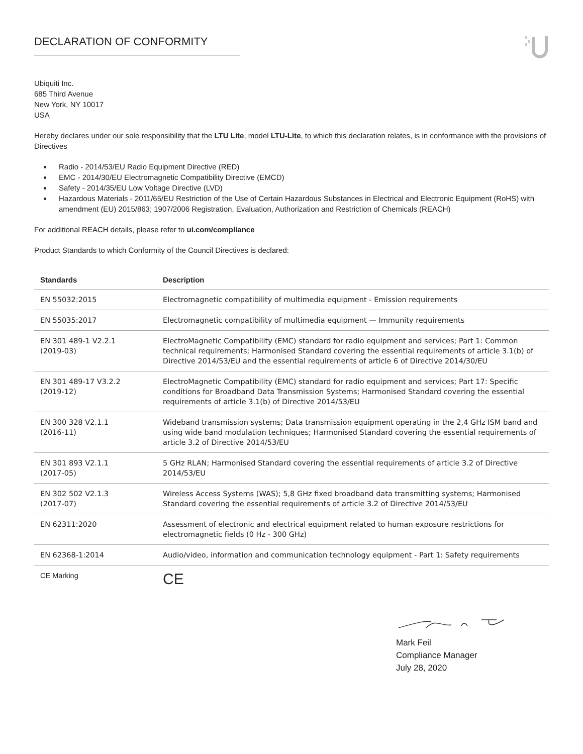DECLARATION OF CONFORMITY
Ubiquiti Inc.
685 Third Avenue
New York, NY 10017
USA
Hereby declares under our sole responsibility that the LTU Lite, model LTU-Lite, to which this declaration relates, is in conformance with the provisions of Directives
Radio - 2014/53/EU Radio Equipment Directive (RED)
EMC - 2014/30/EU Electromagnetic Compatibility Directive (EMCD)
Safety - 2014/35/EU Low Voltage Directive (LVD)
Hazardous Materials - 2011/65/EU Restriction of the Use of Certain Hazardous Substances in Electrical and Electronic Equipment (RoHS) with amendment (EU) 2015/863; 1907/2006 Registration, Evaluation, Authorization and Restriction of Chemicals (REACH)
For additional REACH details, please refer to ui.com/compliance
Product Standards to which Conformity of the Council Directives is declared:
| Standards | Description |
| --- | --- |
| EN 55032:2015 | Electromagnetic compatibility of multimedia equipment - Emission requirements |
| EN 55035:2017 | Electromagnetic compatibility of multimedia equipment — Immunity requirements |
| EN 301 489-1 V2.2.1 (2019-03) | ElectroMagnetic Compatibility (EMC) standard for radio equipment and services; Part 1: Common technical requirements; Harmonised Standard covering the essential requirements of article 3.1(b) of Directive 2014/53/EU and the essential requirements of article 6 of Directive 2014/30/EU |
| EN 301 489-17 V3.2.2 (2019-12) | ElectroMagnetic Compatibility (EMC) standard for radio equipment and services; Part 17: Specific conditions for Broadband Data Transmission Systems; Harmonised Standard covering the essential requirements of article 3.1(b) of Directive 2014/53/EU |
| EN 300 328 V2.1.1 (2016-11) | Wideband transmission systems; Data transmission equipment operating in the 2,4 GHz ISM band and using wide band modulation techniques; Harmonised Standard covering the essential requirements of article 3.2 of Directive 2014/53/EU |
| EN 301 893 V2.1.1 (2017-05) | 5 GHz RLAN; Harmonised Standard covering the essential requirements of article 3.2 of Directive 2014/53/EU |
| EN 302 502 V2.1.3 (2017-07) | Wireless Access Systems (WAS); 5,8 GHz fixed broadband data transmitting systems; Harmonised Standard covering the essential requirements of article 3.2 of Directive 2014/53/EU |
| EN 62311:2020 | Assessment of electronic and electrical equipment related to human exposure restrictions for electromagnetic fields (0 Hz - 300 GHz) |
| EN 62368-1:2014 | Audio/video, information and communication technology equipment - Part 1: Safety requirements |
| CE Marking | CE |
Mark Feil
Compliance Manager
July 28, 2020